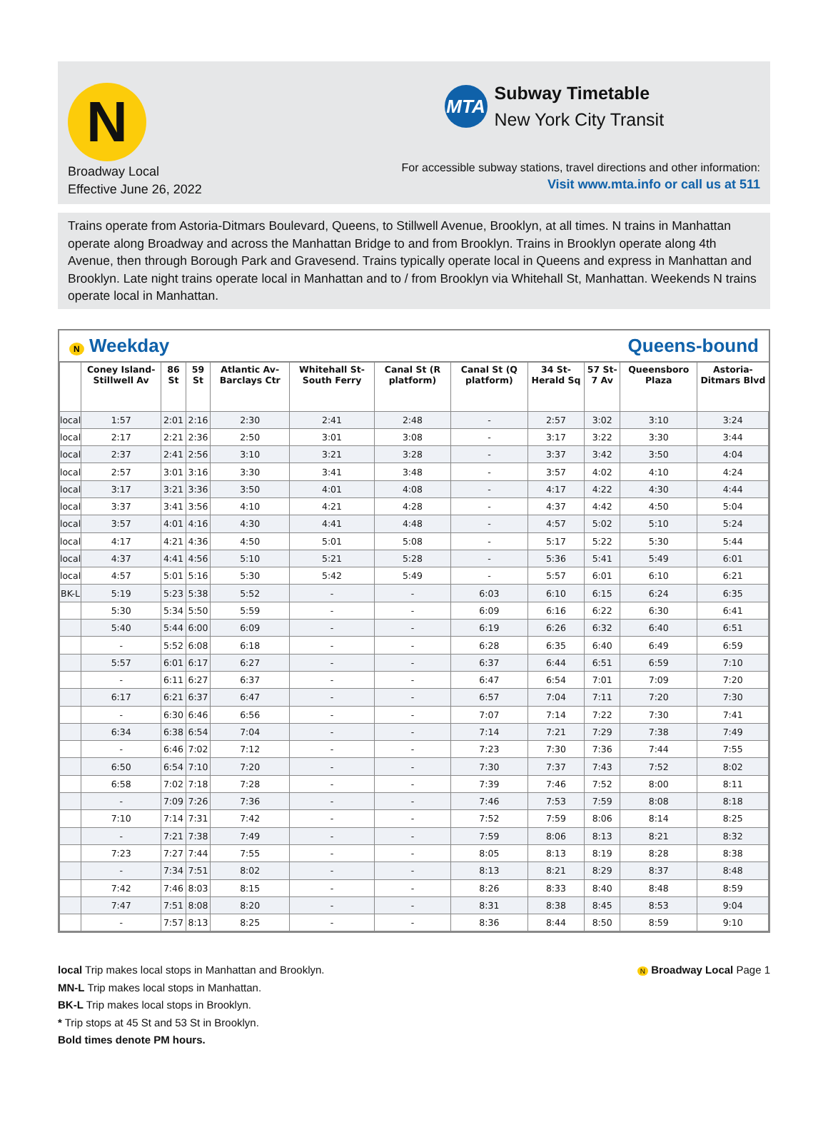N
Broadway Local
Effective June 26, 2022
MTA
Subway Timetable
New York City Transit
For accessible subway stations, travel directions and other information:
Visit www.mta.info or call us at 511
Trains operate from Astoria-Ditmars Boulevard, Queens, to Stillwell Avenue, Brooklyn, at all times. N trains in Manhattan operate along Broadway and across the Manhattan Bridge to and from Brooklyn. Trains in Brooklyn operate along 4th Avenue, then through Borough Park and Gravesend. Trains typically operate local in Queens and express in Manhattan and Brooklyn. Late night trains operate local in Manhattan and to / from Brooklyn via Whitehall St, Manhattan. Weekends N trains operate local in Manhattan.
N Weekday Queens-bound
| | Coney Island-Stillwell Av | 86 St | 59 St | Atlantic Av-Barclays Ctr | Whitehall St-South Ferry | Canal St (R platform) | Canal St (Q platform) | 34 St-Herald Sq | 57 St-7 Av | Queensboro Plaza | Astoria-Ditmars Blvd |
| --- | --- | --- | --- | --- | --- | --- | --- | --- | --- | --- | --- |
| local | 1:57 | 2:01 | 2:16 | 2:30 | 2:41 | 2:48 | - | 2:57 | 3:02 | 3:10 | 3:24 |
| local | 2:17 | 2:21 | 2:36 | 2:50 | 3:01 | 3:08 | - | 3:17 | 3:22 | 3:30 | 3:44 |
| local | 2:37 | 2:41 | 2:56 | 3:10 | 3:21 | 3:28 | - | 3:37 | 3:42 | 3:50 | 4:04 |
| local | 2:57 | 3:01 | 3:16 | 3:30 | 3:41 | 3:48 | - | 3:57 | 4:02 | 4:10 | 4:24 |
| local | 3:17 | 3:21 | 3:36 | 3:50 | 4:01 | 4:08 | - | 4:17 | 4:22 | 4:30 | 4:44 |
| local | 3:37 | 3:41 | 3:56 | 4:10 | 4:21 | 4:28 | - | 4:37 | 4:42 | 4:50 | 5:04 |
| local | 3:57 | 4:01 | 4:16 | 4:30 | 4:41 | 4:48 | - | 4:57 | 5:02 | 5:10 | 5:24 |
| local | 4:17 | 4:21 | 4:36 | 4:50 | 5:01 | 5:08 | - | 5:17 | 5:22 | 5:30 | 5:44 |
| local | 4:37 | 4:41 | 4:56 | 5:10 | 5:21 | 5:28 | - | 5:36 | 5:41 | 5:49 | 6:01 |
| local | 4:57 | 5:01 | 5:16 | 5:30 | 5:42 | 5:49 | - | 5:57 | 6:01 | 6:10 | 6:21 |
| BK-L | 5:19 | 5:23 | 5:38 | 5:52 | - | - | 6:03 | 6:10 | 6:15 | 6:24 | 6:35 |
| | 5:30 | 5:34 | 5:50 | 5:59 | - | - | 6:09 | 6:16 | 6:22 | 6:30 | 6:41 |
| | 5:40 | 5:44 | 6:00 | 6:09 | - | - | 6:19 | 6:26 | 6:32 | 6:40 | 6:51 |
| | - | 5:52 | 6:08 | 6:18 | - | - | 6:28 | 6:35 | 6:40 | 6:49 | 6:59 |
| | 5:57 | 6:01 | 6:17 | 6:27 | - | - | 6:37 | 6:44 | 6:51 | 6:59 | 7:10 |
| | - | 6:11 | 6:27 | 6:37 | - | - | 6:47 | 6:54 | 7:01 | 7:09 | 7:20 |
| | 6:17 | 6:21 | 6:37 | 6:47 | - | - | 6:57 | 7:04 | 7:11 | 7:20 | 7:30 |
| | - | 6:30 | 6:46 | 6:56 | - | - | 7:07 | 7:14 | 7:22 | 7:30 | 7:41 |
| | 6:34 | 6:38 | 6:54 | 7:04 | - | - | 7:14 | 7:21 | 7:29 | 7:38 | 7:49 |
| | - | 6:46 | 7:02 | 7:12 | - | - | 7:23 | 7:30 | 7:36 | 7:44 | 7:55 |
| | 6:50 | 6:54 | 7:10 | 7:20 | - | - | 7:30 | 7:37 | 7:43 | 7:52 | 8:02 |
| | 6:58 | 7:02 | 7:18 | 7:28 | - | - | 7:39 | 7:46 | 7:52 | 8:00 | 8:11 |
| | - | 7:09 | 7:26 | 7:36 | - | - | 7:46 | 7:53 | 7:59 | 8:08 | 8:18 |
| | 7:10 | 7:14 | 7:31 | 7:42 | - | - | 7:52 | 7:59 | 8:06 | 8:14 | 8:25 |
| | - | 7:21 | 7:38 | 7:49 | - | - | 7:59 | 8:06 | 8:13 | 8:21 | 8:32 |
| | 7:23 | 7:27 | 7:44 | 7:55 | - | - | 8:05 | 8:13 | 8:19 | 8:28 | 8:38 |
| | - | 7:34 | 7:51 | 8:02 | - | - | 8:13 | 8:21 | 8:29 | 8:37 | 8:48 |
| | 7:42 | 7:46 | 8:03 | 8:15 | - | - | 8:26 | 8:33 | 8:40 | 8:48 | 8:59 |
| | 7:47 | 7:51 | 8:08 | 8:20 | - | - | 8:31 | 8:38 | 8:45 | 8:53 | 9:04 |
| | - | 7:57 | 8:13 | 8:25 | - | - | 8:36 | 8:44 | 8:50 | 8:59 | 9:10 |
local Trip makes local stops in Manhattan and Brooklyn.
MN-L Trip makes local stops in Manhattan.
BK-L Trip makes local stops in Brooklyn.
* Trip stops at 45 St and 53 St in Brooklyn.
Bold times denote PM hours.
N Broadway Local Page 1